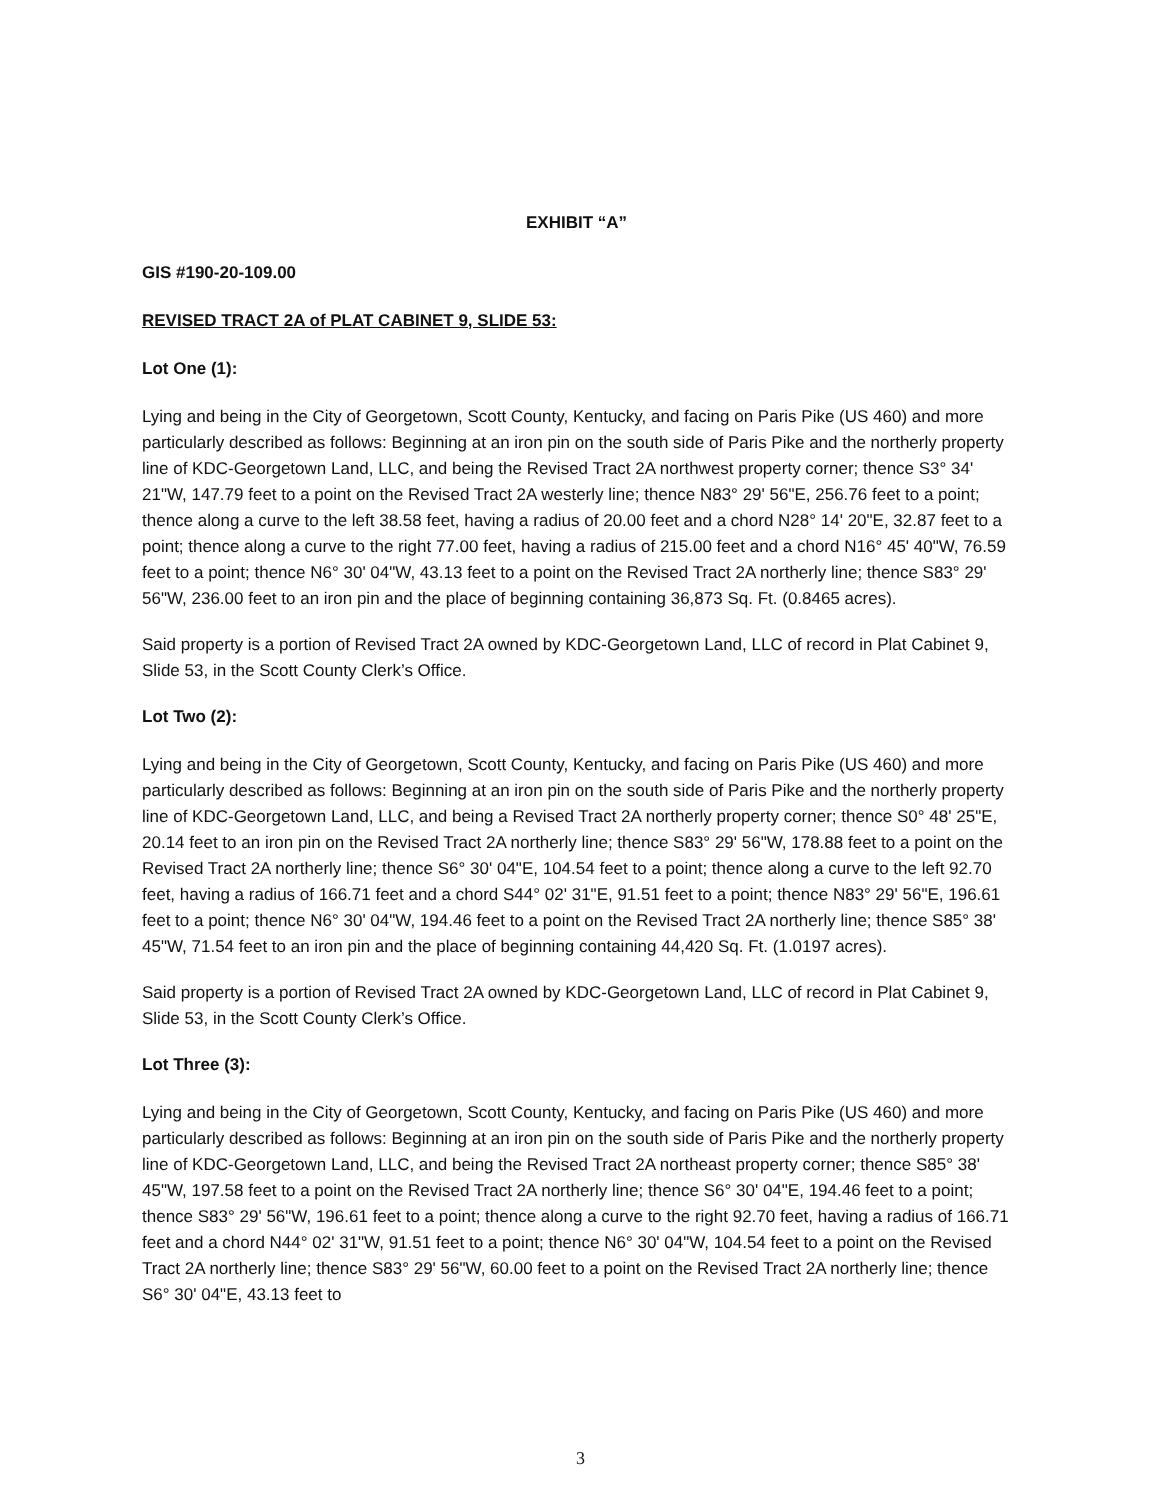EXHIBIT “A”
GIS #190-20-109.00
REVISED TRACT 2A of PLAT CABINET 9, SLIDE 53:
Lot One (1):
Lying and being in the City of Georgetown, Scott County, Kentucky, and facing on Paris Pike (US 460) and more particularly described as follows: Beginning at an iron pin on the south side of Paris Pike and the northerly property line of KDC-Georgetown Land, LLC, and being the Revised Tract 2A northwest property corner; thence S3° 34' 21"W, 147.79 feet to a point on the Revised Tract 2A westerly line; thence N83° 29' 56"E, 256.76 feet to a point; thence along a curve to the left 38.58 feet, having a radius of 20.00 feet and a chord N28° 14' 20"E, 32.87 feet to a point; thence along a curve to the right 77.00 feet, having a radius of 215.00 feet and a chord N16° 45' 40"W, 76.59 feet to a point; thence N6° 30' 04"W, 43.13 feet to a point on the Revised Tract 2A northerly line; thence S83° 29' 56"W, 236.00 feet to an iron pin and the place of beginning containing 36,873 Sq. Ft. (0.8465 acres).
Said property is a portion of Revised Tract 2A owned by KDC-Georgetown Land, LLC of record in Plat Cabinet 9, Slide 53, in the Scott County Clerk’s Office.
Lot Two (2):
Lying and being in the City of Georgetown, Scott County, Kentucky, and facing on Paris Pike (US 460) and more particularly described as follows: Beginning at an iron pin on the south side of Paris Pike and the northerly property line of KDC-Georgetown Land, LLC, and being a Revised Tract 2A northerly property corner; thence S0° 48' 25"E, 20.14 feet to an iron pin on the Revised Tract 2A northerly line; thence S83° 29' 56"W, 178.88 feet to a point on the Revised Tract 2A northerly line; thence S6° 30' 04"E, 104.54 feet to a point; thence along a curve to the left 92.70 feet, having a radius of 166.71 feet and a chord S44° 02' 31"E, 91.51 feet to a point; thence N83° 29' 56"E, 196.61 feet to a point; thence N6° 30' 04"W, 194.46 feet to a point on the Revised Tract 2A northerly line; thence S85° 38' 45"W, 71.54 feet to an iron pin and the place of beginning containing 44,420 Sq. Ft. (1.0197 acres).
Said property is a portion of Revised Tract 2A owned by KDC-Georgetown Land, LLC of record in Plat Cabinet 9, Slide 53, in the Scott County Clerk’s Office.
Lot Three (3):
Lying and being in the City of Georgetown, Scott County, Kentucky, and facing on Paris Pike (US 460) and more particularly described as follows: Beginning at an iron pin on the south side of Paris Pike and the northerly property line of KDC-Georgetown Land, LLC, and being the Revised Tract 2A northeast property corner; thence S85° 38' 45"W, 197.58 feet to a point on the Revised Tract 2A northerly line; thence S6° 30' 04"E, 194.46 feet to a point; thence S83° 29' 56"W, 196.61 feet to a point; thence along a curve to the right 92.70 feet, having a radius of 166.71 feet and a chord N44° 02' 31"W, 91.51 feet to a point; thence N6° 30' 04"W, 104.54 feet to a point on the Revised Tract 2A northerly line; thence S83° 29' 56"W, 60.00 feet to a point on the Revised Tract 2A northerly line; thence S6° 30' 04"E, 43.13 feet to
3